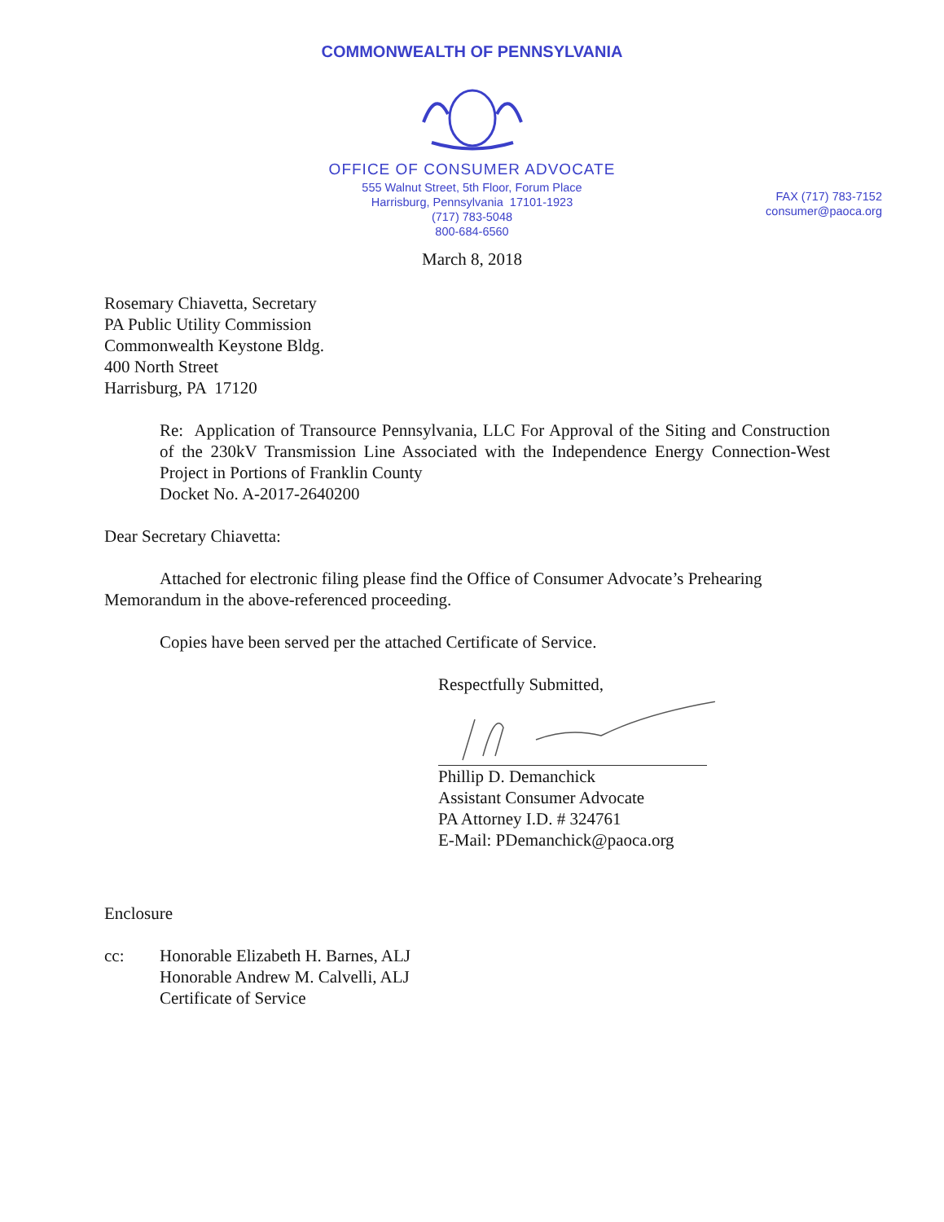COMMONWEALTH OF PENNSYLVANIA
OFFICE OF CONSUMER ADVOCATE
555 Walnut Street, 5th Floor, Forum Place
Harrisburg, Pennsylvania 17101-1923
(717) 783-5048
800-684-6560
FAX (717) 783-7152
consumer@paoca.org
March 8, 2018
Rosemary Chiavetta, Secretary
PA Public Utility Commission
Commonwealth Keystone Bldg.
400 North Street
Harrisburg, PA 17120
Re: Application of Transource Pennsylvania, LLC For Approval of the Siting and Construction of the 230kV Transmission Line Associated with the Independence Energy Connection-West Project in Portions of Franklin County
Docket No. A-2017-2640200
Dear Secretary Chiavetta:
Attached for electronic filing please find the Office of Consumer Advocate’s Prehearing Memorandum in the above-referenced proceeding.
Copies have been served per the attached Certificate of Service.
Respectfully Submitted,
Phillip D. Demanchick
Assistant Consumer Advocate
PA Attorney I.D. # 324761
E-Mail: PDemanchick@paoca.org
Enclosure
cc: Honorable Elizabeth H. Barnes, ALJ
Honorable Andrew M. Calvelli, ALJ
Certificate of Service